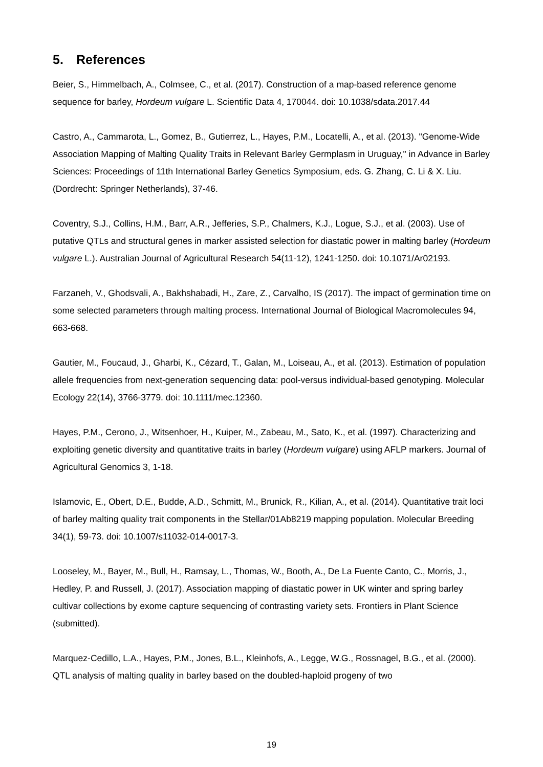5. References
Beier, S., Himmelbach, A., Colmsee, C., et al. (2017). Construction of a map-based reference genome sequence for barley, Hordeum vulgare L. Scientific Data 4, 170044. doi: 10.1038/sdata.2017.44
Castro, A., Cammarota, L., Gomez, B., Gutierrez, L., Hayes, P.M., Locatelli, A., et al. (2013). "Genome-Wide Association Mapping of Malting Quality Traits in Relevant Barley Germplasm in Uruguay," in Advance in Barley Sciences: Proceedings of 11th International Barley Genetics Symposium, eds. G. Zhang, C. Li & X. Liu. (Dordrecht: Springer Netherlands), 37-46.
Coventry, S.J., Collins, H.M., Barr, A.R., Jefferies, S.P., Chalmers, K.J., Logue, S.J., et al. (2003). Use of putative QTLs and structural genes in marker assisted selection for diastatic power in malting barley (Hordeum vulgare L.). Australian Journal of Agricultural Research 54(11-12), 1241-1250. doi: 10.1071/Ar02193.
Farzaneh, V., Ghodsvali, A., Bakhshabadi, H., Zare, Z., Carvalho, IS (2017). The impact of germination time on some selected parameters through malting process. International Journal of Biological Macromolecules 94, 663-668.
Gautier, M., Foucaud, J., Gharbi, K., Cézard, T., Galan, M., Loiseau, A., et al. (2013). Estimation of population allele frequencies from next-generation sequencing data: pool-versus individual-based genotyping. Molecular Ecology 22(14), 3766-3779. doi: 10.1111/mec.12360.
Hayes, P.M., Cerono, J., Witsenhoer, H., Kuiper, M., Zabeau, M., Sato, K., et al. (1997). Characterizing and exploiting genetic diversity and quantitative traits in barley (Hordeum vulgare) using AFLP markers. Journal of Agricultural Genomics 3, 1-18.
Islamovic, E., Obert, D.E., Budde, A.D., Schmitt, M., Brunick, R., Kilian, A., et al. (2014). Quantitative trait loci of barley malting quality trait components in the Stellar/01Ab8219 mapping population. Molecular Breeding 34(1), 59-73. doi: 10.1007/s11032-014-0017-3.
Looseley, M., Bayer, M., Bull, H., Ramsay, L., Thomas, W., Booth, A., De La Fuente Canto, C., Morris, J., Hedley, P. and Russell, J. (2017). Association mapping of diastatic power in UK winter and spring barley cultivar collections by exome capture sequencing of contrasting variety sets. Frontiers in Plant Science (submitted).
Marquez-Cedillo, L.A., Hayes, P.M., Jones, B.L., Kleinhofs, A., Legge, W.G., Rossnagel, B.G., et al. (2000). QTL analysis of malting quality in barley based on the doubled-haploid progeny of two
19